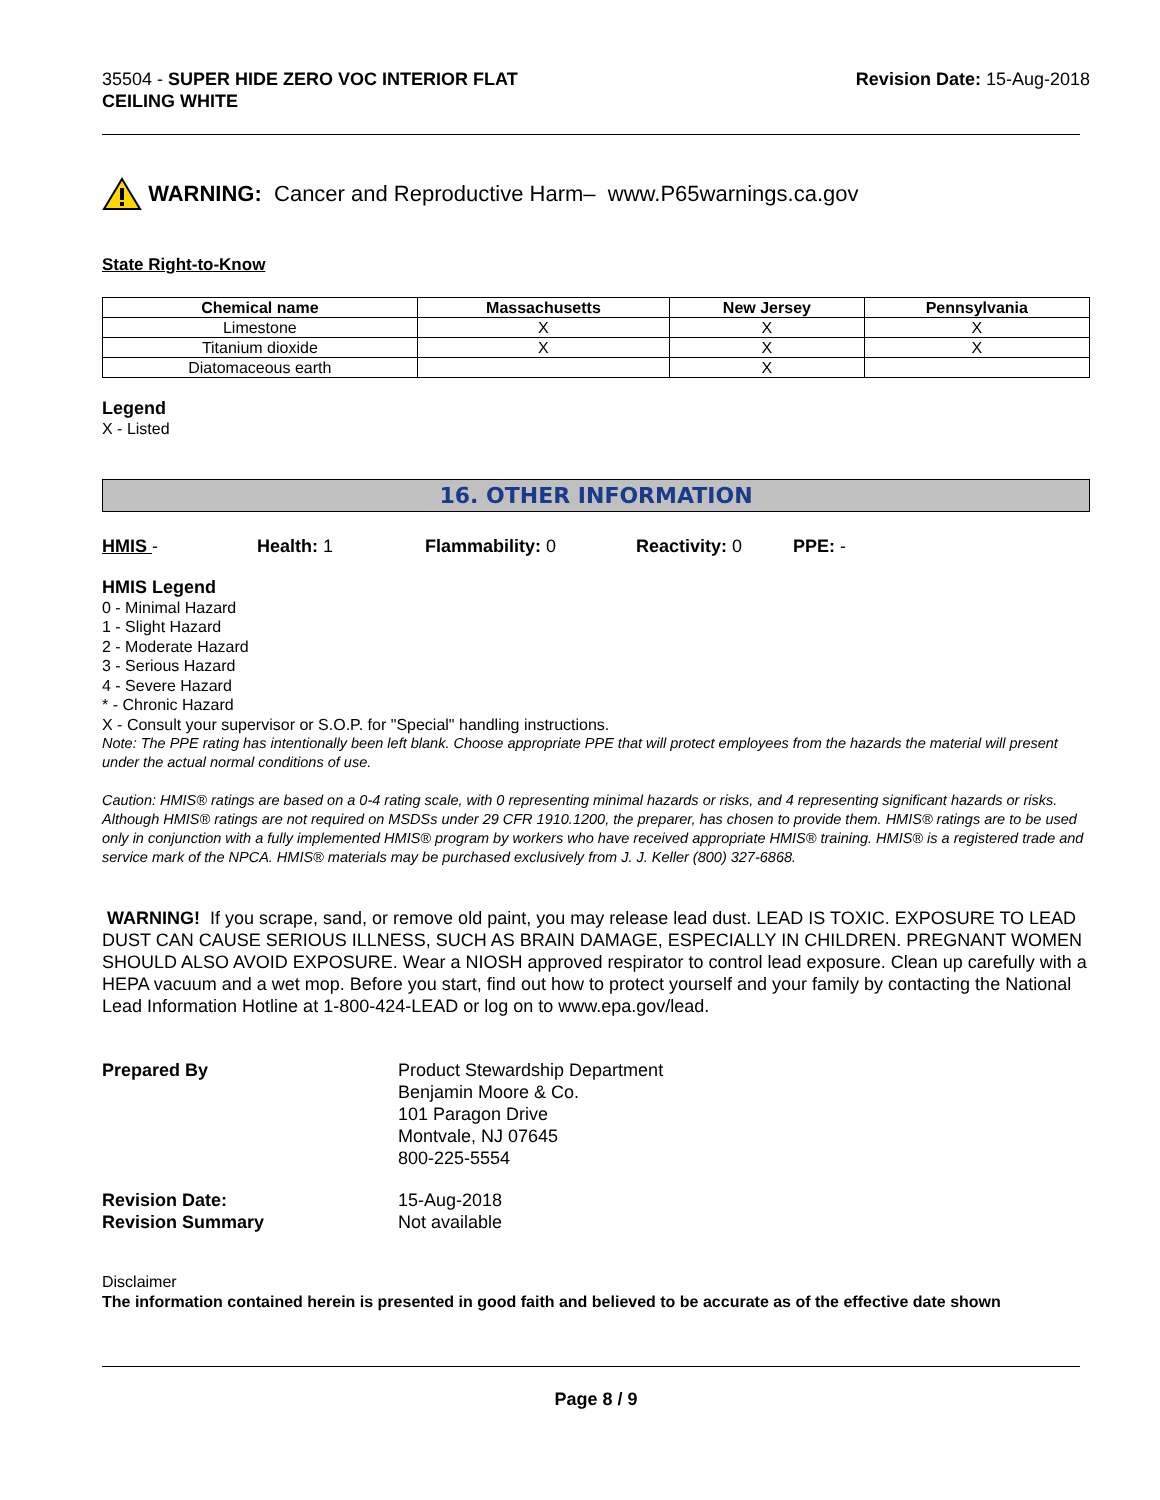35504 - SUPER HIDE ZERO VOC INTERIOR FLAT
CEILING WHITE
Revision Date: 15-Aug-2018
WARNING: Cancer and Reproductive Harm– www.P65warnings.ca.gov
State Right-to-Know
| Chemical name | Massachusetts | New Jersey | Pennsylvania |
| --- | --- | --- | --- |
| Limestone | X | X | X |
| Titanium dioxide | X | X | X |
| Diatomaceous earth | | X | |
Legend
X - Listed
16. OTHER INFORMATION
HMIS - Health: 1 Flammability: 0 Reactivity: 0 PPE: -
HMIS Legend
0 - Minimal Hazard
1 - Slight Hazard
2 - Moderate Hazard
3 - Serious Hazard
4 - Severe Hazard
* - Chronic Hazard
X - Consult your supervisor or S.O.P. for "Special" handling instructions.
Note: The PPE rating has intentionally been left blank. Choose appropriate PPE that will protect employees from the hazards the material will present under the actual normal conditions of use.
Caution: HMIS® ratings are based on a 0-4 rating scale, with 0 representing minimal hazards or risks, and 4 representing significant hazards or risks. Although HMIS® ratings are not required on MSDSs under 29 CFR 1910.1200, the preparer, has chosen to provide them. HMIS® ratings are to be used only in conjunction with a fully implemented HMIS® program by workers who have received appropriate HMIS® training. HMIS® is a registered trade and service mark of the NPCA. HMIS® materials may be purchased exclusively from J. J. Keller (800) 327-6868.
WARNING! If you scrape, sand, or remove old paint, you may release lead dust. LEAD IS TOXIC. EXPOSURE TO LEAD DUST CAN CAUSE SERIOUS ILLNESS, SUCH AS BRAIN DAMAGE, ESPECIALLY IN CHILDREN. PREGNANT WOMEN SHOULD ALSO AVOID EXPOSURE. Wear a NIOSH approved respirator to control lead exposure. Clean up carefully with a HEPA vacuum and a wet mop. Before you start, find out how to protect yourself and your family by contacting the National Lead Information Hotline at 1-800-424-LEAD or log on to www.epa.gov/lead.
Prepared By Product Stewardship Department
Benjamin Moore & Co.
101 Paragon Drive
Montvale, NJ 07645
800-225-5554
Revision Date:
Revision Summary
15-Aug-2018
Not available
Disclaimer
The information contained herein is presented in good faith and believed to be accurate as of the effective date shown
Page 8 / 9